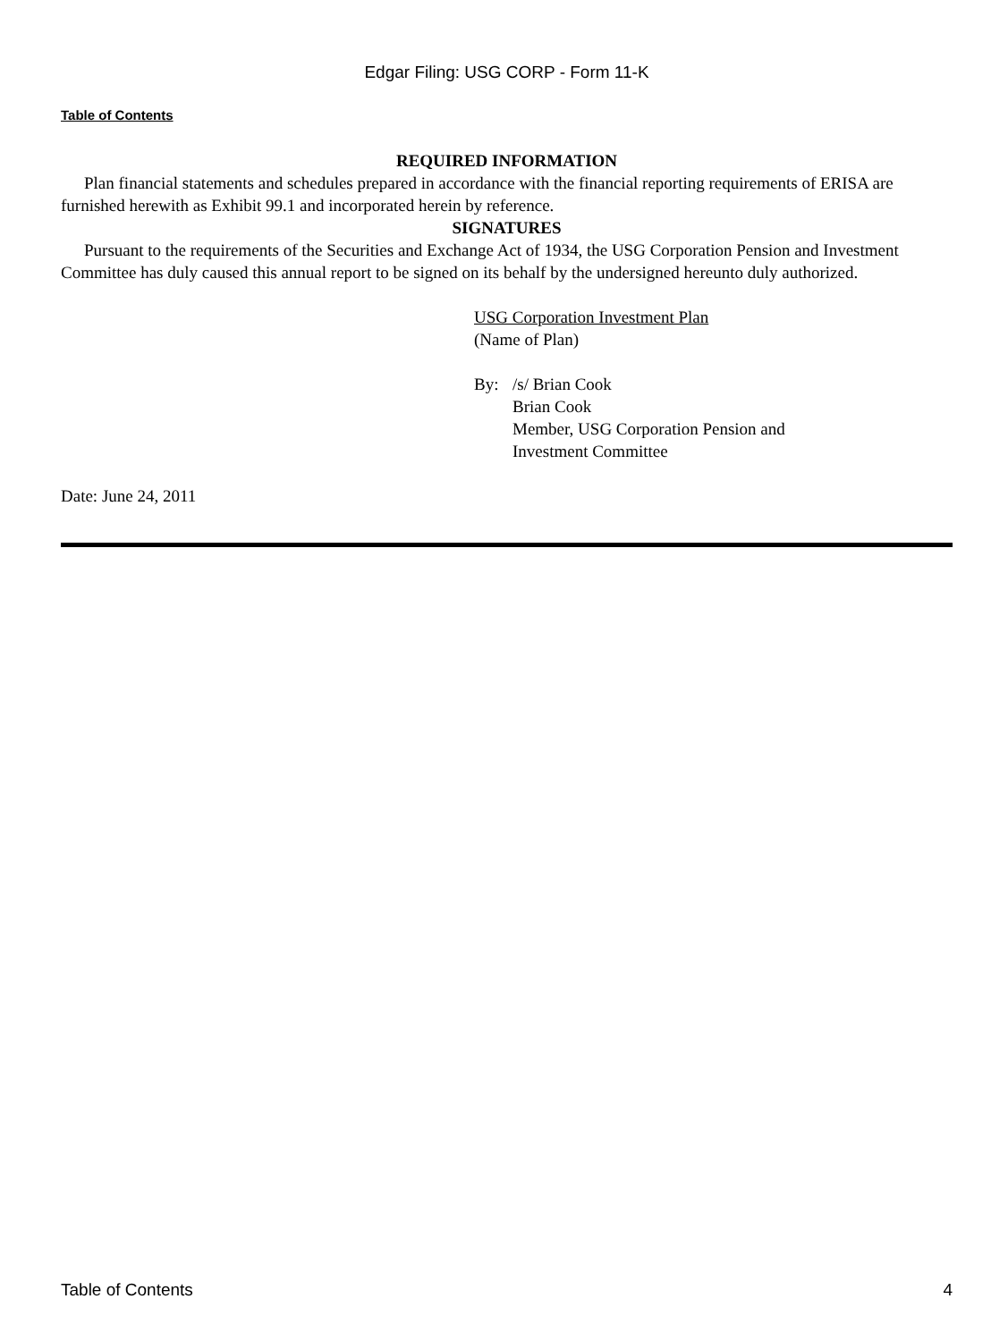Edgar Filing: USG CORP - Form 11-K
Table of Contents
REQUIRED INFORMATION
Plan financial statements and schedules prepared in accordance with the financial reporting requirements of ERISA are furnished herewith as Exhibit 99.1 and incorporated herein by reference.
SIGNATURES
Pursuant to the requirements of the Securities and Exchange Act of 1934, the USG Corporation Pension and Investment Committee has duly caused this annual report to be signed on its behalf by the undersigned hereunto duly authorized.
USG Corporation Investment Plan
(Name of Plan)
By: /s/ Brian Cook
Brian Cook
Member, USG Corporation Pension and
Investment Committee
Date: June 24, 2011
Table of Contents 4